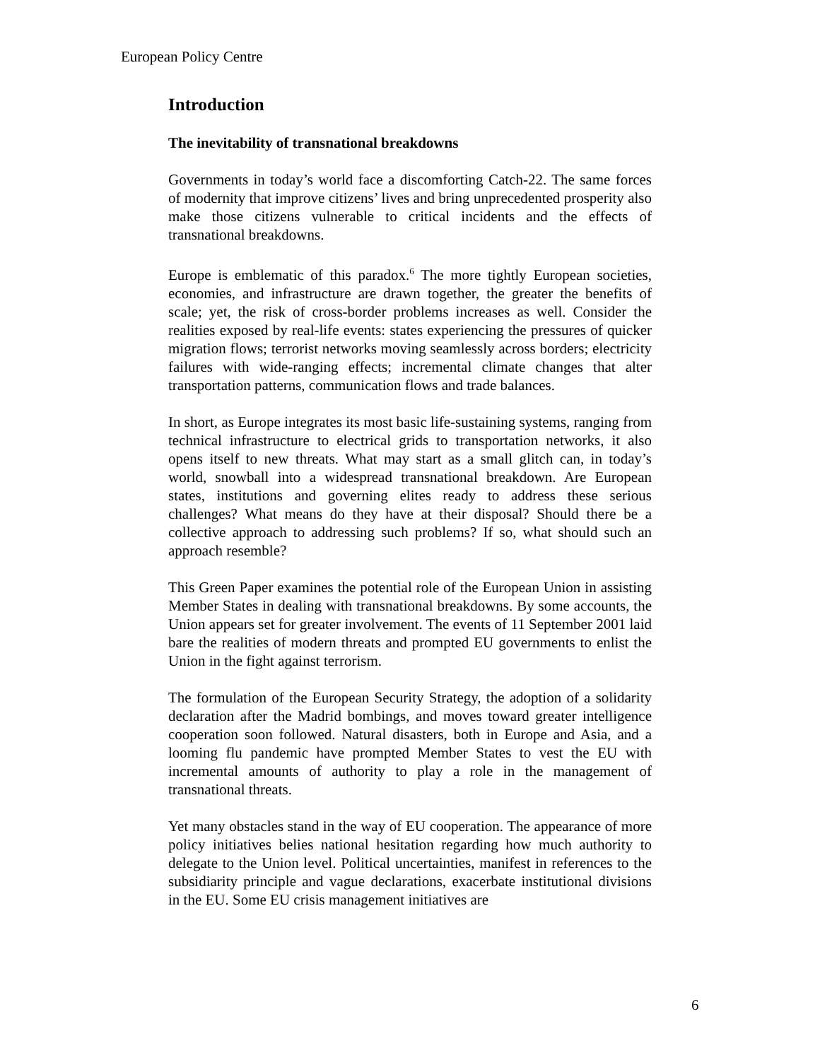European Policy Centre
Introduction
The inevitability of transnational breakdowns
Governments in today’s world face a discomforting Catch-22. The same forces of modernity that improve citizens’ lives and bring unprecedented prosperity also make those citizens vulnerable to critical incidents and the effects of transnational breakdowns.
Europe is emblematic of this paradox.<sup>6</sup> The more tightly European societies, economies, and infrastructure are drawn together, the greater the benefits of scale; yet, the risk of cross-border problems increases as well. Consider the realities exposed by real-life events: states experiencing the pressures of quicker migration flows; terrorist networks moving seamlessly across borders; electricity failures with wide-ranging effects; incremental climate changes that alter transportation patterns, communication flows and trade balances.
In short, as Europe integrates its most basic life-sustaining systems, ranging from technical infrastructure to electrical grids to transportation networks, it also opens itself to new threats. What may start as a small glitch can, in today’s world, snowball into a widespread transnational breakdown. Are European states, institutions and governing elites ready to address these serious challenges? What means do they have at their disposal? Should there be a collective approach to addressing such problems? If so, what should such an approach resemble?
This Green Paper examines the potential role of the European Union in assisting Member States in dealing with transnational breakdowns. By some accounts, the Union appears set for greater involvement. The events of 11 September 2001 laid bare the realities of modern threats and prompted EU governments to enlist the Union in the fight against terrorism.
The formulation of the European Security Strategy, the adoption of a solidarity declaration after the Madrid bombings, and moves toward greater intelligence cooperation soon followed. Natural disasters, both in Europe and Asia, and a looming flu pandemic have prompted Member States to vest the EU with incremental amounts of authority to play a role in the management of transnational threats.
Yet many obstacles stand in the way of EU cooperation. The appearance of more policy initiatives belies national hesitation regarding how much authority to delegate to the Union level. Political uncertainties, manifest in references to the subsidiarity principle and vague declarations, exacerbate institutional divisions in the EU. Some EU crisis management initiatives are
6